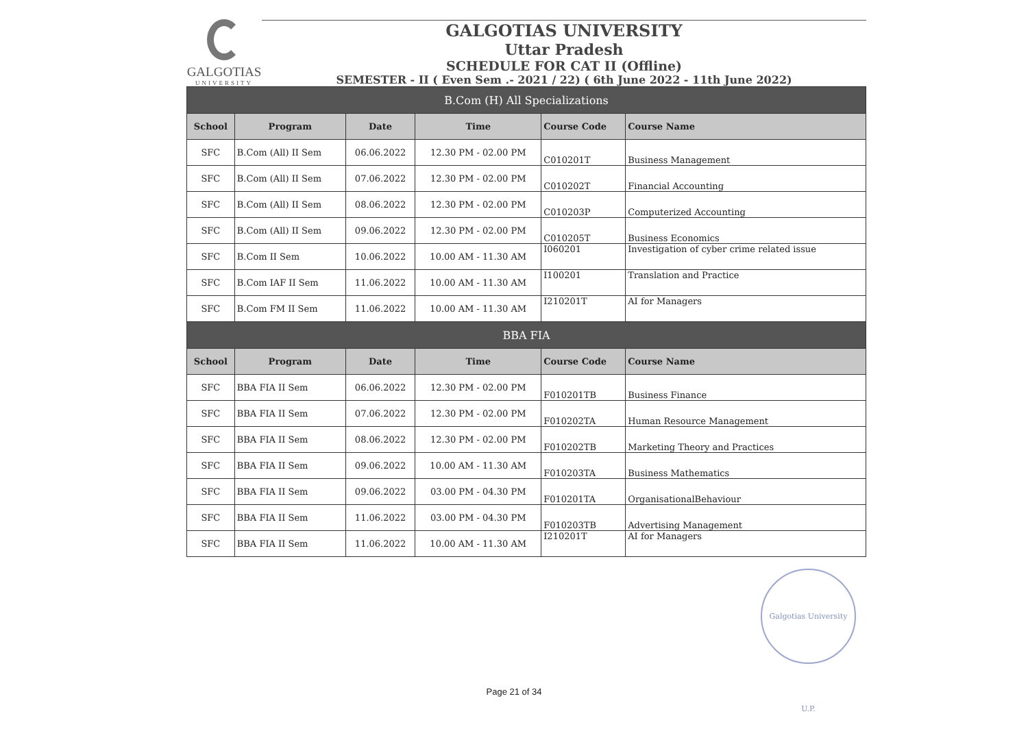GALGOTIAS
UNIVERSITY
GALGOTIAS UNIVERSITY
Uttar Pradesh
SCHEDULE FOR CAT II (Offline)
SEMESTER - II ( Even Sem .- 2021 / 22) ( 6th June 2022 - 11th June 2022)
| B.Com (H) All Specializations | | | | | |
| School | Program | Date | Time | Course Code | Course Name |
| SFC | B.Com (All) II Sem | 06.06.2022 | 12.30 PM - 02.00 PM | C010201T | Business Management |
| SFC | B.Com (All) II Sem | 07.06.2022 | 12.30 PM - 02.00 PM | C010202T | Financial Accounting |
| SFC | B.Com (All) II Sem | 08.06.2022 | 12.30 PM - 02.00 PM | C010203P | Computerized Accounting |
| SFC | B.Com (All) II Sem | 09.06.2022 | 12.30 PM - 02.00 PM | C010205T | Business Economics |
| SFC | B.Com II Sem | 10.06.2022 | 10.00 AM - 11.30 AM | I060201 | Investigation of cyber crime related issue |
| SFC | B.Com IAF II Sem | 11.06.2022 | 10.00 AM - 11.30 AM | I100201 | Translation and Practice |
| SFC | B.Com FM II Sem | 11.06.2022 | 10.00 AM - 11.30 AM | I210201T | AI for Managers |
| BBA FIA | | | | | |
| School | Program | Date | Time | Course Code | Course Name |
| SFC | BBA FIA II Sem | 06.06.2022 | 12.30 PM - 02.00 PM | F010201TB | Business Finance |
| SFC | BBA FIA II Sem | 07.06.2022 | 12.30 PM - 02.00 PM | F010202TA | Human Resource Management |
| SFC | BBA FIA II Sem | 08.06.2022 | 12.30 PM - 02.00 PM | F010202TB | Marketing Theory and Practices |
| SFC | BBA FIA II Sem | 09.06.2022 | 10.00 AM - 11.30 AM | F010203TA | Business Mathematics |
| SFC | BBA FIA II Sem | 09.06.2022 | 03.00 PM - 04.30 PM | F010201TA | OrganisationalBehaviour |
| SFC | BBA FIA II Sem | 11.06.2022 | 03.00 PM - 04.30 PM | F010203TB | Advertising Management |
| SFC | BBA FIA II Sem | 11.06.2022 | 10.00 AM - 11.30 AM | I210201T | AI for Managers |
Galgotias University U.P.
Page 21 of 34